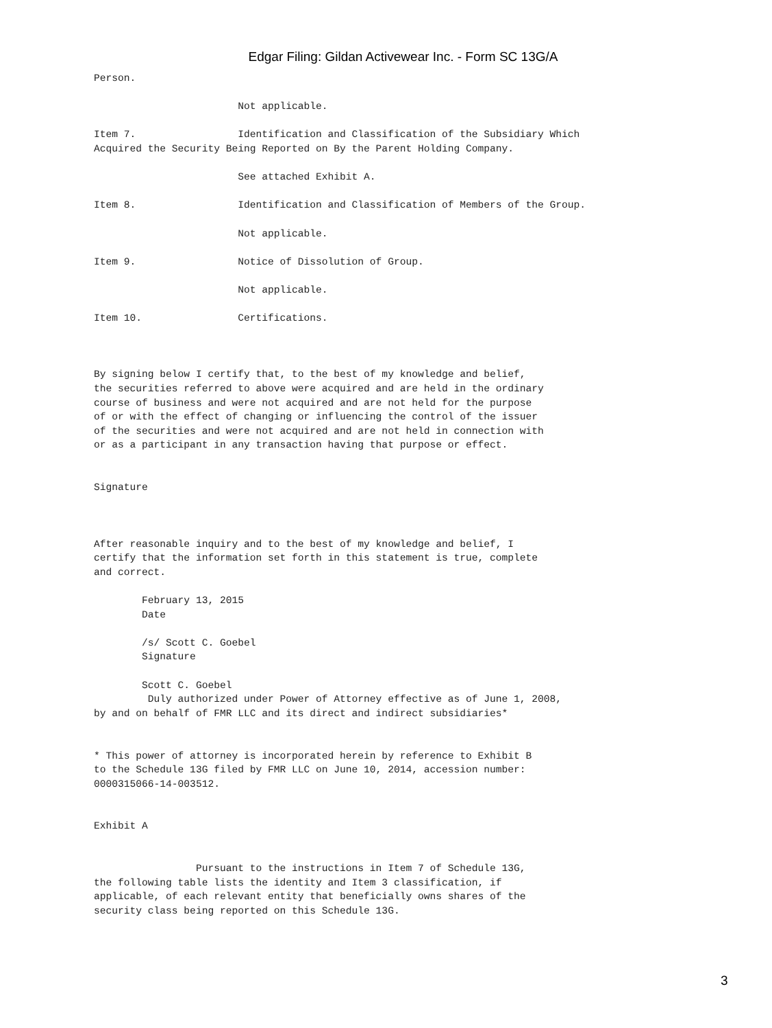Edgar Filing: Gildan Activewear Inc. - Form SC 13G/A
Person.

                        Not applicable.

Item 7.                 Identification and Classification of the Subsidiary Which
Acquired the Security Being Reported on By the Parent Holding Company.

                        See attached Exhibit A.

Item 8.                 Identification and Classification of Members of the Group.

                        Not applicable.

Item 9.                 Notice of Dissolution of Group.

                        Not applicable.

Item 10.                Certifications.



By signing below I certify that, to the best of my knowledge and belief,
the securities referred to above were acquired and are held in the ordinary
course of business and were not acquired and are not held for the purpose
of or with the effect of changing or influencing the control of the issuer
of the securities and were not acquired and are not held in connection with
or as a participant in any transaction having that purpose or effect.


Signature



After reasonable inquiry and to the best of my knowledge and belief, I
certify that the information set forth in this statement is true, complete
and correct.

        February 13, 2015
        Date

        /s/ Scott C. Goebel
        Signature

        Scott C. Goebel
         Duly authorized under Power of Attorney effective as of June 1, 2008,
by and on behalf of FMR LLC and its direct and indirect subsidiaries*


* This power of attorney is incorporated herein by reference to Exhibit B
to the Schedule 13G filed by FMR LLC on June 10, 2014, accession number:
0000315066-14-003512.


Exhibit A


                 Pursuant to the instructions in Item 7 of Schedule 13G,
the following table lists the identity and Item 3 classification, if
applicable, of each relevant entity that beneficially owns shares of the
security class being reported on this Schedule 13G.
3